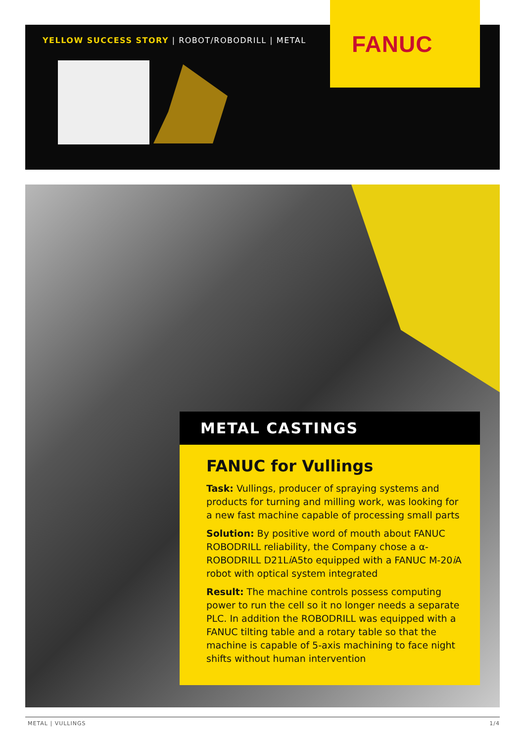YELLOW SUCCESS STORY | ROBOT/ROBODRILL | METAL
FANUC
METAL CASTINGS
FANUC for Vullings
Task: Vullings, producer of spraying systems and products for turning and milling work, was looking for a new fast machine capable of processing small parts
Solution: By positive word of mouth about FANUC ROBODRILL reliability, the Company chose a α-ROBODRILL D21Li A5to equipped with a FANUC M-20i A robot with optical system integrated
Result: The machine controls possess computing power to run the cell so it no longer needs a separate PLC. In addition the ROBODRILL was equipped with a FANUC tilting table and a rotary table so that the machine is capable of 5-axis machining to face night shifts without human intervention
METAL | VULLINGS 1/4